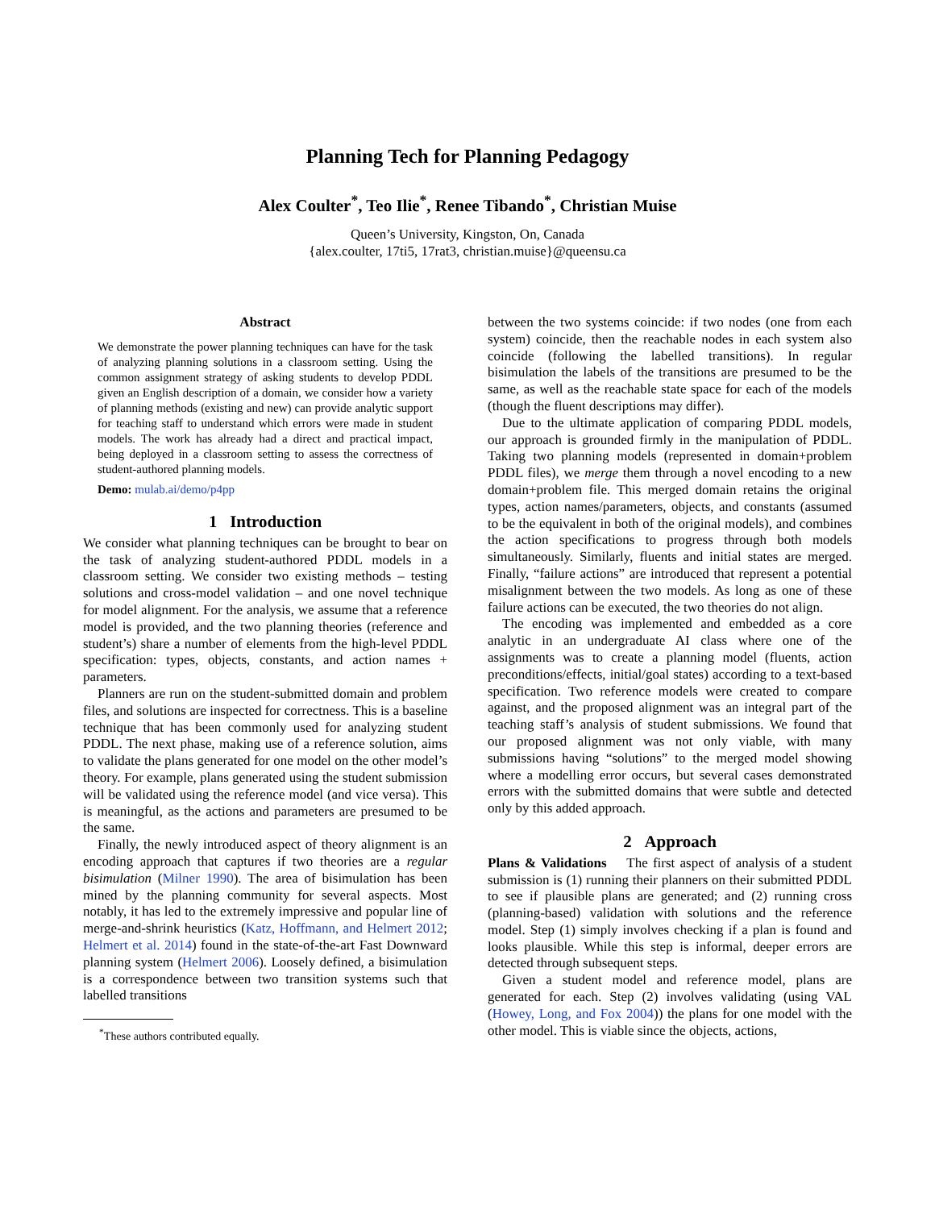Planning Tech for Planning Pedagogy
Alex Coulter<sup>*</sup>, Teo Ilie<sup>*</sup>, Renee Tibando<sup>*</sup>, Christian Muise
Queen’s University, Kingston, On, Canada
{alex.coulter, 17ti5, 17rat3, christian.muise}@queensu.ca
Abstract
We demonstrate the power planning techniques can have for the task of analyzing planning solutions in a classroom setting. Using the common assignment strategy of asking students to develop PDDL given an English description of a domain, we consider how a variety of planning methods (existing and new) can provide analytic support for teaching staff to understand which errors were made in student models. The work has already had a direct and practical impact, being deployed in a classroom setting to assess the correctness of student-authored planning models.
Demo: mulab.ai/demo/p4pp
1 Introduction
We consider what planning techniques can be brought to bear on the task of analyzing student-authored PDDL models in a classroom setting. We consider two existing methods – testing solutions and cross-model validation – and one novel technique for model alignment. For the analysis, we assume that a reference model is provided, and the two planning theories (reference and student’s) share a number of elements from the high-level PDDL specification: types, objects, constants, and action names + parameters.
Planners are run on the student-submitted domain and problem files, and solutions are inspected for correctness. This is a baseline technique that has been commonly used for analyzing student PDDL. The next phase, making use of a reference solution, aims to validate the plans generated for one model on the other model’s theory. For example, plans generated using the student submission will be validated using the reference model (and vice versa). This is meaningful, as the actions and parameters are presumed to be the same.
Finally, the newly introduced aspect of theory alignment is an encoding approach that captures if two theories are a regular bisimulation (Milner 1990). The area of bisimulation has been mined by the planning community for several aspects. Most notably, it has led to the extremely impressive and popular line of merge-and-shrink heuristics (Katz, Hoffmann, and Helmert 2012; Helmert et al. 2014) found in the state-of-the-art Fast Downward planning system (Helmert 2006). Loosely defined, a bisimulation is a correspondence between two transition systems such that labelled transitions
<sup>*</sup> These authors contributed equally.
between the two systems coincide: if two nodes (one from each system) coincide, then the reachable nodes in each system also coincide (following the labelled transitions). In regular bisimulation the labels of the transitions are presumed to be the same, as well as the reachable state space for each of the models (though the fluent descriptions may differ).
Due to the ultimate application of comparing PDDL models, our approach is grounded firmly in the manipulation of PDDL. Taking two planning models (represented in domain+problem PDDL files), we merge them through a novel encoding to a new domain+problem file. This merged domain retains the original types, action names/parameters, objects, and constants (assumed to be the equivalent in both of the original models), and combines the action specifications to progress through both models simultaneously. Similarly, fluents and initial states are merged. Finally, “failure actions” are introduced that represent a potential misalignment between the two models. As long as one of these failure actions can be executed, the two theories do not align.
The encoding was implemented and embedded as a core analytic in an undergraduate AI class where one of the assignments was to create a planning model (fluents, action preconditions/effects, initial/goal states) according to a text-based specification. Two reference models were created to compare against, and the proposed alignment was an integral part of the teaching staff’s analysis of student submissions. We found that our proposed alignment was not only viable, with many submissions having “solutions” to the merged model showing where a modelling error occurs, but several cases demonstrated errors with the submitted domains that were subtle and detected only by this added approach.
2 Approach
Plans & Validations The first aspect of analysis of a student submission is (1) running their planners on their submitted PDDL to see if plausible plans are generated; and (2) running cross (planning-based) validation with solutions and the reference model. Step (1) simply involves checking if a plan is found and looks plausible. While this step is informal, deeper errors are detected through subsequent steps.
Given a student model and reference model, plans are generated for each. Step (2) involves validating (using VAL (Howey, Long, and Fox 2004)) the plans for one model with the other model. This is viable since the objects, actions,